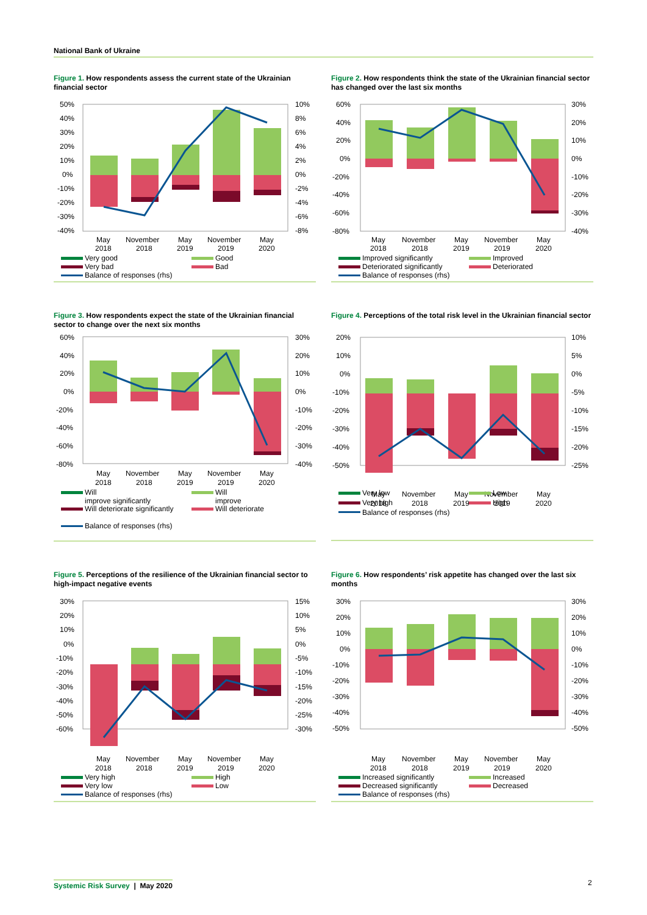National Bank of Ukraine
Figure 1. How respondents assess the current state of the Ukrainian financial sector
50%
40%
30%
20%
10%
0%
-10%
-20%
-30%
-40%
10%
8%
6%
4%
2%
0%
-2%
-4%
-6%
-8%
May
2018
November
2018
May
2019
November
2019
May
2020
Very good
Good
Very bad
Bad
Balance of responses (rhs)
Figure 2. How respondents think the state of the Ukrainian financial sector has changed over the last six months
60%
40%
20%
0%
-20%
-40%
-60%
-80%
30%
20%
10%
0%
-10%
-20%
-30%
-40%
May
2018
November
2018
May
2019
November
2019
May
2020
Improved significantly
Improved
Deteriorated significantly
Deteriorated
Balance of responses (rhs)
Figure 3. How respondents expect the state of the Ukrainian financial sector to change over the next six months
60%
40%
20%
0%
-20%
-40%
-60%
-80%
30%
20%
10%
0%
-10%
-20%
-30%
-40%
May
2018
November
2018
May
2019
November
2019
May
2020
Will
improve significantly
Will
improve
Will deteriorate significantly
Will deteriorate
Balance of responses (rhs)
Figure 4. Perceptions of the total risk level in the Ukrainian financial sector
20%
10%
0%
-10%
-20%
-30%
-40%
-50%
10%
5%
0%
-5%
-10%
-15%
-20%
-25%
May
2018
November
2018
May
2019
November
2019
May
2020
Figure 5. Perceptions of the resilience of the Ukrainian financial sector to high-impact negative events
30%
20%
10%
0%
-10%
-20%
-30%
-40%
-50%
-60%
15%
10%
5%
0%
-5%
-10%
-15%
-20%
-25%
-30%
May
2018
November
2018
May
2019
November
2019
May
2020
Very high
High
Very low
Low
Balance of responses (rhs)
Figure 6. How respondents’ risk appetite has changed over the last six months
30%
20%
10%
0%
-10%
-20%
-30%
-40%
-50%
30%
20%
10%
0%
-10%
-20%
-30%
-40%
-50%
May
2018
November
2018
May
2019
November
2019
May
2020
Increased significantly
Increased
Decreased significantly
Decreased
Balance of responses (rhs)
Very low
Low
Very high
High
Balance of responses (rhs)
Systemic Risk Survey | May 2020
2